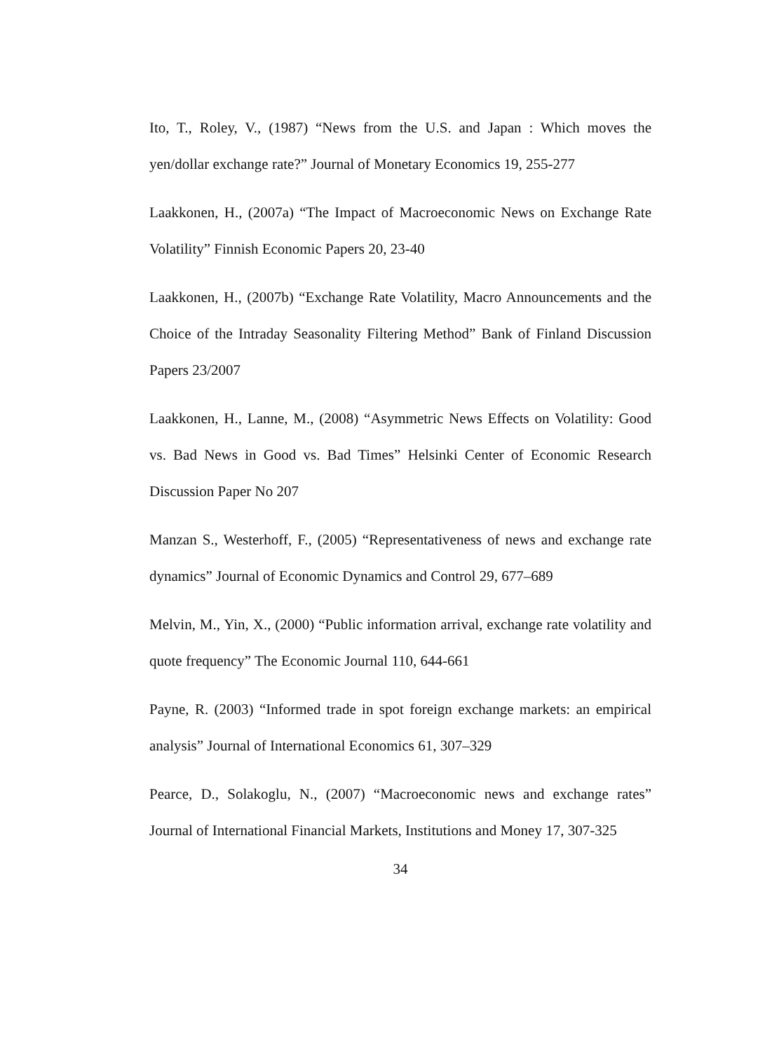Ito, T., Roley, V., (1987) “News from the U.S. and Japan : Which moves the yen/dollar exchange rate?” Journal of Monetary Economics 19, 255-277
Laakkonen, H., (2007a) “The Impact of Macroeconomic News on Exchange Rate Volatility” Finnish Economic Papers 20, 23-40
Laakkonen, H., (2007b) “Exchange Rate Volatility, Macro Announcements and the Choice of the Intraday Seasonality Filtering Method” Bank of Finland Discussion Papers 23/2007
Laakkonen, H., Lanne, M., (2008) “Asymmetric News Effects on Volatility: Good vs. Bad News in Good vs. Bad Times” Helsinki Center of Economic Research Discussion Paper No 207
Manzan S., Westerhoff, F., (2005) “Representativeness of news and exchange rate dynamics” Journal of Economic Dynamics and Control 29, 677–689
Melvin, M., Yin, X., (2000) “Public information arrival, exchange rate volatility and quote frequency” The Economic Journal 110, 644-661
Payne, R. (2003) “Informed trade in spot foreign exchange markets: an empirical analysis” Journal of International Economics 61, 307–329
Pearce, D., Solakoglu, N., (2007) “Macroeconomic news and exchange rates” Journal of International Financial Markets, Institutions and Money 17, 307-325
34